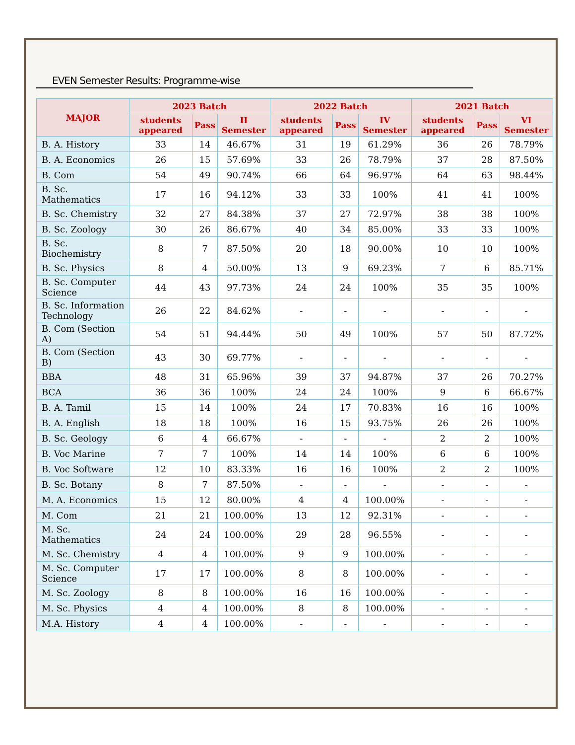EVEN Semester Results: Programme-wise
| MAJOR | 2023 Batch | | | 2022 Batch | | | 2021 Batch | | |
| --- | --- | --- | --- | --- | --- | --- | --- | --- | --- |
| | students appeared | Pass | II Semester | students appeared | Pass | IV Semester | students appeared | Pass | VI Semester |
| B. A. History | 33 | 14 | 46.67% | 31 | 19 | 61.29% | 36 | 26 | 78.79% |
| B. A. Economics | 26 | 15 | 57.69% | 33 | 26 | 78.79% | 37 | 28 | 87.50% |
| B. Com | 54 | 49 | 90.74% | 66 | 64 | 96.97% | 64 | 63 | 98.44% |
| B. Sc. Mathematics | 17 | 16 | 94.12% | 33 | 33 | 100% | 41 | 41 | 100% |
| B. Sc. Chemistry | 32 | 27 | 84.38% | 37 | 27 | 72.97% | 38 | 38 | 100% |
| B. Sc. Zoology | 30 | 26 | 86.67% | 40 | 34 | 85.00% | 33 | 33 | 100% |
| B. Sc. Biochemistry | 8 | 7 | 87.50% | 20 | 18 | 90.00% | 10 | 10 | 100% |
| B. Sc. Physics | 8 | 4 | 50.00% | 13 | 9 | 69.23% | 7 | 6 | 85.71% |
| B. Sc. Computer Science | 44 | 43 | 97.73% | 24 | 24 | 100% | 35 | 35 | 100% |
| B. Sc. Information Technology | 26 | 22 | 84.62% | - | - | - | - | - | - |
| B. Com (Section A) | 54 | 51 | 94.44% | 50 | 49 | 100% | 57 | 50 | 87.72% |
| B. Com (Section B) | 43 | 30 | 69.77% | - | - | - | - | - | - |
| BBA | 48 | 31 | 65.96% | 39 | 37 | 94.87% | 37 | 26 | 70.27% |
| BCA | 36 | 36 | 100% | 24 | 24 | 100% | 9 | 6 | 66.67% |
| B. A. Tamil | 15 | 14 | 100% | 24 | 17 | 70.83% | 16 | 16 | 100% |
| B. A. English | 18 | 18 | 100% | 16 | 15 | 93.75% | 26 | 26 | 100% |
| B. Sc. Geology | 6 | 4 | 66.67% | - | - | - | 2 | 2 | 100% |
| B. Voc Marine | 7 | 7 | 100% | 14 | 14 | 100% | 6 | 6 | 100% |
| B. Voc Software | 12 | 10 | 83.33% | 16 | 16 | 100% | 2 | 2 | 100% |
| B. Sc. Botany | 8 | 7 | 87.50% | - | - | - | - | - | - |
| M. A. Economics | 15 | 12 | 80.00% | 4 | 4 | 100.00% | - | - | - |
| M. Com | 21 | 21 | 100.00% | 13 | 12 | 92.31% | - | - | - |
| M. Sc. Mathematics | 24 | 24 | 100.00% | 29 | 28 | 96.55% | - | - | - |
| M. Sc. Chemistry | 4 | 4 | 100.00% | 9 | 9 | 100.00% | - | - | - |
| M. Sc. Computer Science | 17 | 17 | 100.00% | 8 | 8 | 100.00% | - | - | - |
| M. Sc. Zoology | 8 | 8 | 100.00% | 16 | 16 | 100.00% | - | - | - |
| M. Sc. Physics | 4 | 4 | 100.00% | 8 | 8 | 100.00% | - | - | - |
| M.A. History | 4 | 4 | 100.00% | - | - | - | - | - | - |